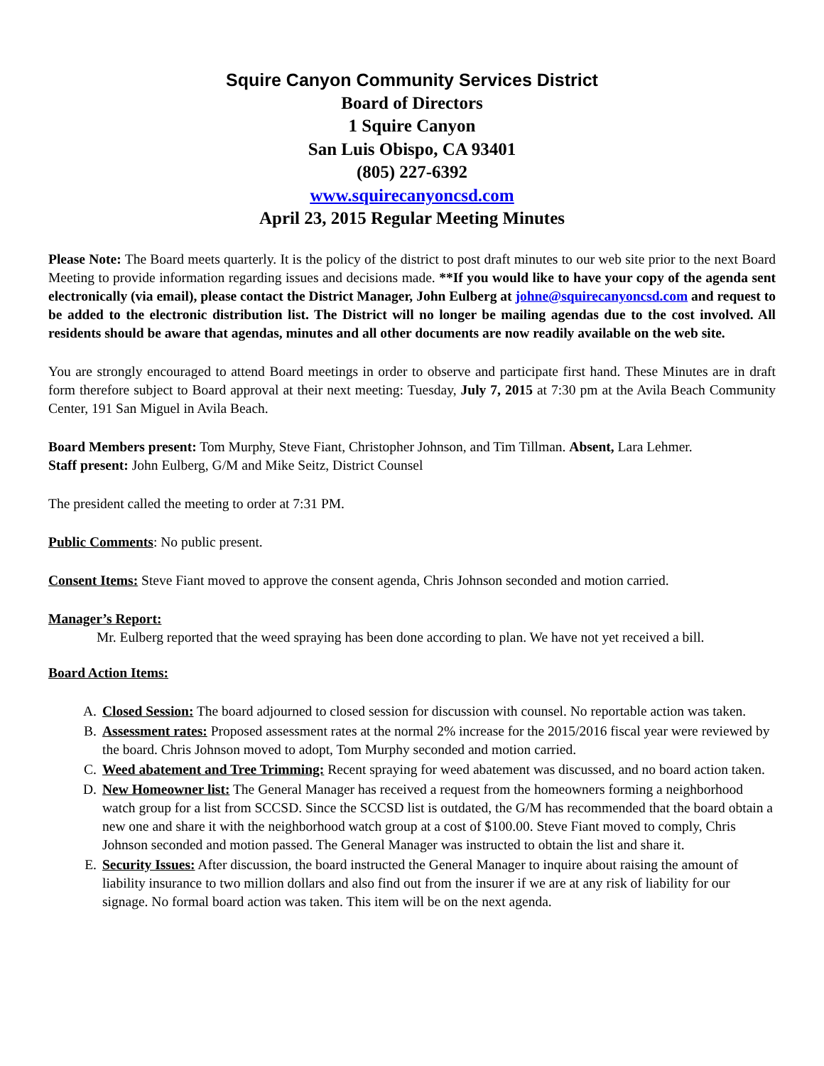Squire Canyon Community Services District
Board of Directors
1 Squire Canyon
San Luis Obispo, CA 93401
(805) 227-6392
www.squirecanyoncsd.com
April 23, 2015 Regular Meeting Minutes
Please Note: The Board meets quarterly. It is the policy of the district to post draft minutes to our web site prior to the next Board Meeting to provide information regarding issues and decisions made. **If you would like to have your copy of the agenda sent electronically (via email), please contact the District Manager, John Eulberg at johne@squirecanyoncsd.com and request to be added to the electronic distribution list. The District will no longer be mailing agendas due to the cost involved. All residents should be aware that agendas, minutes and all other documents are now readily available on the web site.
You are strongly encouraged to attend Board meetings in order to observe and participate first hand. These Minutes are in draft form therefore subject to Board approval at their next meeting: Tuesday, July 7, 2015 at 7:30 pm at the Avila Beach Community Center, 191 San Miguel in Avila Beach.
Board Members present: Tom Murphy, Steve Fiant, Christopher Johnson, and Tim Tillman. Absent, Lara Lehmer.
Staff present: John Eulberg, G/M and Mike Seitz, District Counsel
The president called the meeting to order at 7:31 PM.
Public Comments: No public present.
Consent Items: Steve Fiant moved to approve the consent agenda, Chris Johnson seconded and motion carried.
Manager’s Report:
Mr. Eulberg reported that the weed spraying has been done according to plan. We have not yet received a bill.
Board Action Items:
A. Closed Session: The board adjourned to closed session for discussion with counsel. No reportable action was taken.
B. Assessment rates: Proposed assessment rates at the normal 2% increase for the 2015/2016 fiscal year were reviewed by the board. Chris Johnson moved to adopt, Tom Murphy seconded and motion carried.
C. Weed abatement and Tree Trimming: Recent spraying for weed abatement was discussed, and no board action taken.
D. New Homeowner list: The General Manager has received a request from the homeowners forming a neighborhood watch group for a list from SCCSD. Since the SCCSD list is outdated, the G/M has recommended that the board obtain a new one and share it with the neighborhood watch group at a cost of $100.00. Steve Fiant moved to comply, Chris Johnson seconded and motion passed. The General Manager was instructed to obtain the list and share it.
E. Security Issues: After discussion, the board instructed the General Manager to inquire about raising the amount of liability insurance to two million dollars and also find out from the insurer if we are at any risk of liability for our signage. No formal board action was taken. This item will be on the next agenda.